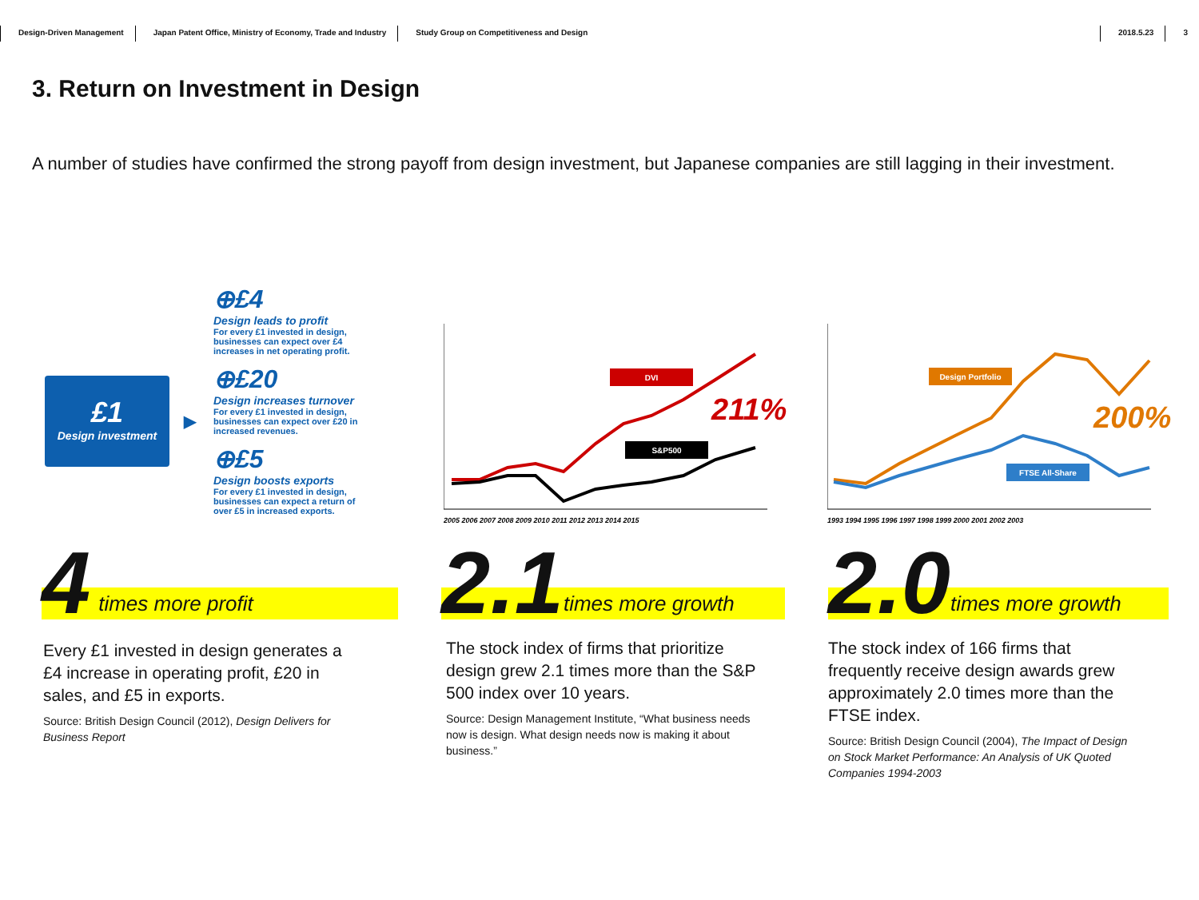Design-Driven Management Japan Patent Office, Ministry of Economy, Trade and Industry Study Group on Competitiveness and Design 2018.5.23 3
3. Return on Investment in Design
A number of studies have confirmed the strong payoff from design investment, but Japanese companies are still lagging in their investment.
£1
Design investment
▶
⊕£4
Design leads to profit
For every £1 invested in design, businesses can expect over £4 increases in net operating profit.
⊕£20
Design increases turnover
For every £1 invested in design, businesses can expect over £20 in increased revenues.
⊕£5
Design boosts exports
For every £1 invested in design, businesses can expect a return of over £5 in increased exports.
DVI
S&P500
211%
2005 2006 2007 2008 2009 2010 2011 2012 2013 2014 2015
Design Portfolio
FTSE All-Share
200%
1993 1994 1995 1996 1997 1998 1999 2000 2001 2002 2003
4 times more profit
Every £1 invested in design generates a £4 increase in operating profit, £20 in sales, and £5 in exports.
Source: British Design Council (2012), Design Delivers for Business Report
2.1 times more growth
The stock index of firms that prioritize design grew 2.1 times more than the S&P 500 index over 10 years.
Source: Design Management Institute, “What business needs now is design. What design needs now is making it about business.”
2.0 times more growth
The stock index of 166 firms that frequently receive design awards grew approximately 2.0 times more than the FTSE index.
Source: British Design Council (2004), The Impact of Design on Stock Market Performance: An Analysis of UK Quoted Companies 1994-2003